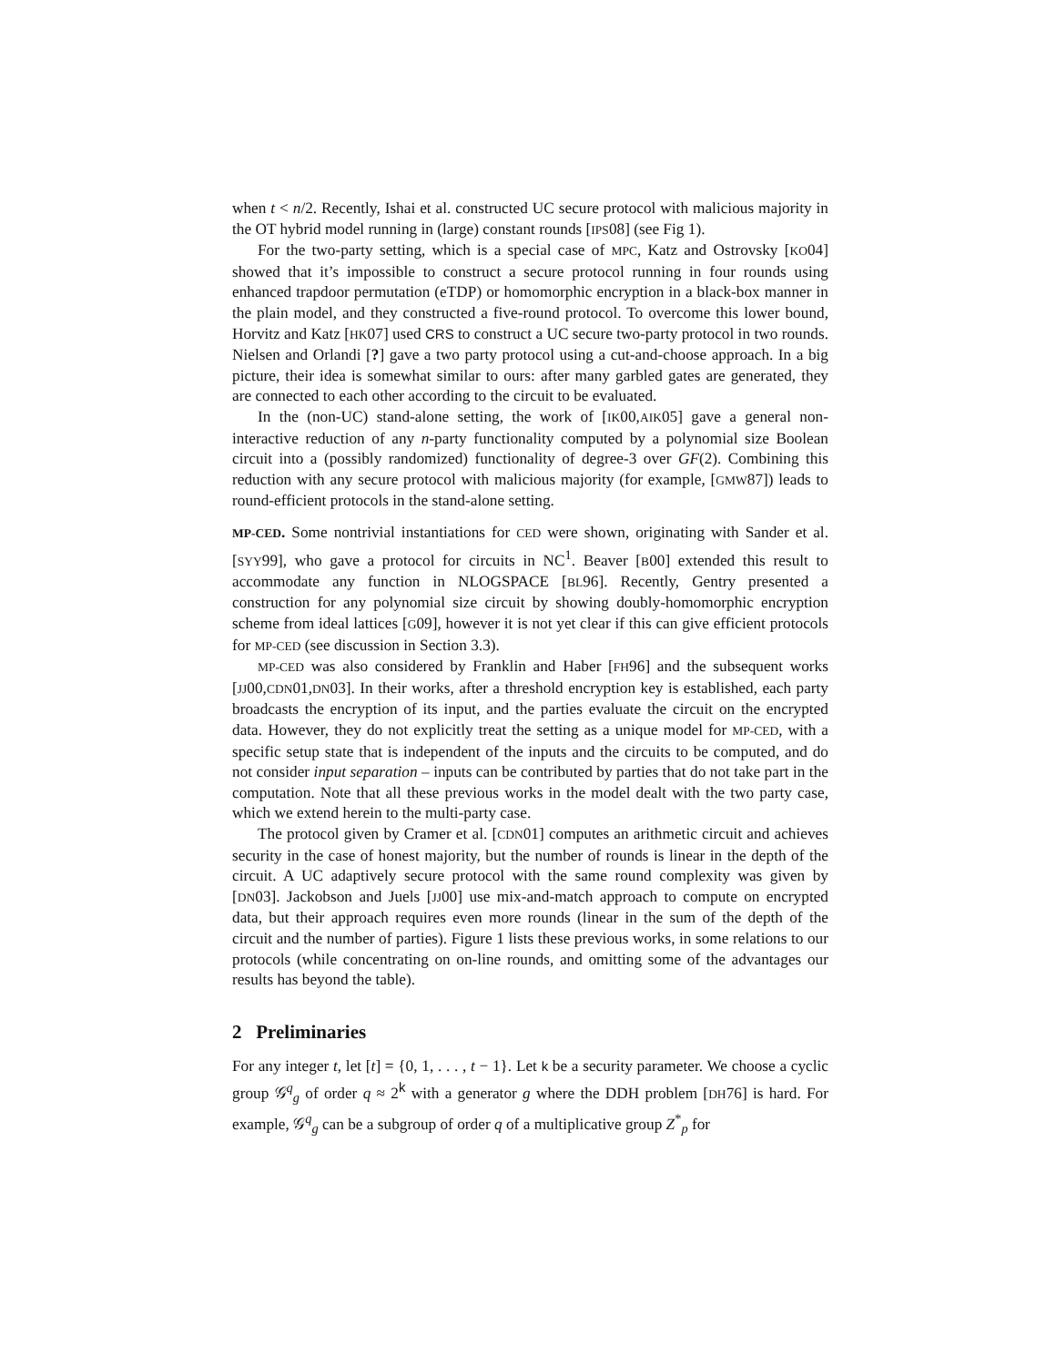when t < n/2. Recently, Ishai et al. constructed UC secure protocol with malicious majority in the OT hybrid model running in (large) constant rounds [IPS08] (see Fig 1).
For the two-party setting, which is a special case of MPC, Katz and Ostrovsky [KO04] showed that it’s impossible to construct a secure protocol running in four rounds using enhanced trapdoor permutation (eTDP) or homomorphic encryption in a black-box manner in the plain model, and they constructed a five-round protocol. To overcome this lower bound, Horvitz and Katz [HK07] used CRS to construct a UC secure two-party protocol in two rounds. Nielsen and Orlandi [?] gave a two party protocol using a cut-and-choose approach. In a big picture, their idea is somewhat similar to ours: after many garbled gates are generated, they are connected to each other according to the circuit to be evaluated.
In the (non-UC) stand-alone setting, the work of [IK00,AIK05] gave a general non-interactive reduction of any n-party functionality computed by a polynomial size Boolean circuit into a (possibly randomized) functionality of degree-3 over GF(2). Combining this reduction with any secure protocol with malicious majority (for example, [GMW87]) leads to round-efficient protocols in the stand-alone setting.
MP-CED. Some nontrivial instantiations for CED were shown, originating with Sander et al. [SYY99], who gave a protocol for circuits in NC<sup>1</sup>. Beaver [B00] extended this result to accommodate any function in NLOGSPACE [BL96]. Recently, Gentry presented a construction for any polynomial size circuit by showing doubly-homomorphic encryption scheme from ideal lattices [G09], however it is not yet clear if this can give efficient protocols for MP-CED (see discussion in Section 3.3).
MP-CED was also considered by Franklin and Haber [FH96] and the subsequent works [JJ00,CDN01,DN03]. In their works, after a threshold encryption key is established, each party broadcasts the encryption of its input, and the parties evaluate the circuit on the encrypted data. However, they do not explicitly treat the setting as a unique model for MP-CED, with a specific setup state that is independent of the inputs and the circuits to be computed, and do not consider input separation – inputs can be contributed by parties that do not take part in the computation. Note that all these previous works in the model dealt with the two party case, which we extend herein to the multi-party case.
The protocol given by Cramer et al. [CDN01] computes an arithmetic circuit and achieves security in the case of honest majority, but the number of rounds is linear in the depth of the circuit. A UC adaptively secure protocol with the same round complexity was given by [DN03]. Jackobson and Juels [JJ00] use mix-and-match approach to compute on encrypted data, but their approach requires even more rounds (linear in the sum of the depth of the circuit and the number of parties). Figure 1 lists these previous works, in some relations to our protocols (while concentrating on on-line rounds, and omitting some of the advantages our results has beyond the table).
2 Preliminaries
For any integer t, let [t] = {0, 1, . . . , t − 1}. Let k be a security parameter. We choose a cyclic group 𝒢<sup>q</sup><sub>g</sub> of order q ≈ 2<sup>k</sup> with a generator g where the DDH problem [DH76] is hard. For example, 𝒢<sup>q</sup><sub>g</sub> can be a subgroup of order q of a multiplicative group Z<sup>*</sup><sub>p</sub> for